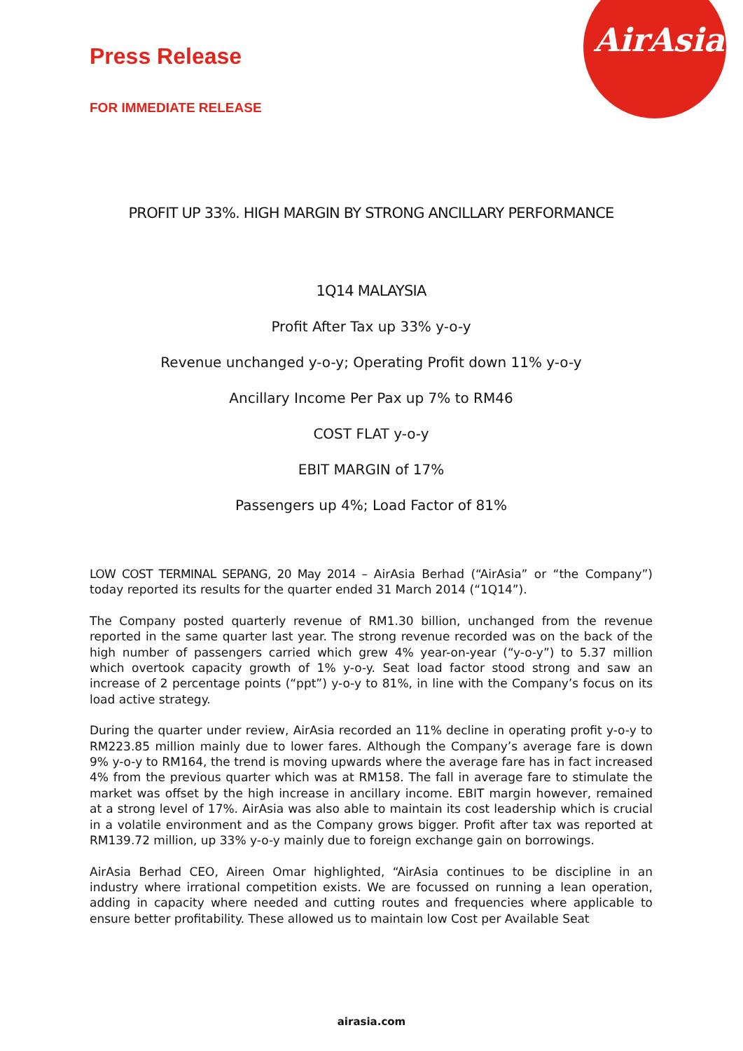AirAsia
Press Release
FOR IMMEDIATE RELEASE
PROFIT UP 33%. HIGH MARGIN BY STRONG ANCILLARY PERFORMANCE
1Q14 MALAYSIA
Profit After Tax up 33% y-o-y
Revenue unchanged y-o-y; Operating Profit down 11% y-o-y
Ancillary Income Per Pax up 7% to RM46
COST FLAT y-o-y
EBIT MARGIN of 17%
Passengers up 4%; Load Factor of 81%
LOW COST TERMINAL SEPANG, 20 May 2014 – AirAsia Berhad (“AirAsia” or “the Company”) today reported its results for the quarter ended 31 March 2014 (“1Q14”).
The Company posted quarterly revenue of RM1.30 billion, unchanged from the revenue reported in the same quarter last year. The strong revenue recorded was on the back of the high number of passengers carried which grew 4% year-on-year (“y-o-y”) to 5.37 million which overtook capacity growth of 1% y-o-y. Seat load factor stood strong and saw an increase of 2 percentage points (“ppt”) y-o-y to 81%, in line with the Company’s focus on its load active strategy.
During the quarter under review, AirAsia recorded an 11% decline in operating profit y-o-y to RM223.85 million mainly due to lower fares. Although the Company’s average fare is down 9% y-o-y to RM164, the trend is moving upwards where the average fare has in fact increased 4% from the previous quarter which was at RM158. The fall in average fare to stimulate the market was offset by the high increase in ancillary income. EBIT margin however, remained at a strong level of 17%. AirAsia was also able to maintain its cost leadership which is crucial in a volatile environment and as the Company grows bigger. Profit after tax was reported at RM139.72 million, up 33% y-o-y mainly due to foreign exchange gain on borrowings.
AirAsia Berhad CEO, Aireen Omar highlighted, “AirAsia continues to be discipline in an industry where irrational competition exists. We are focussed on running a lean operation, adding in capacity where needed and cutting routes and frequencies where applicable to ensure better profitability. These allowed us to maintain low Cost per Available Seat
airasia.com